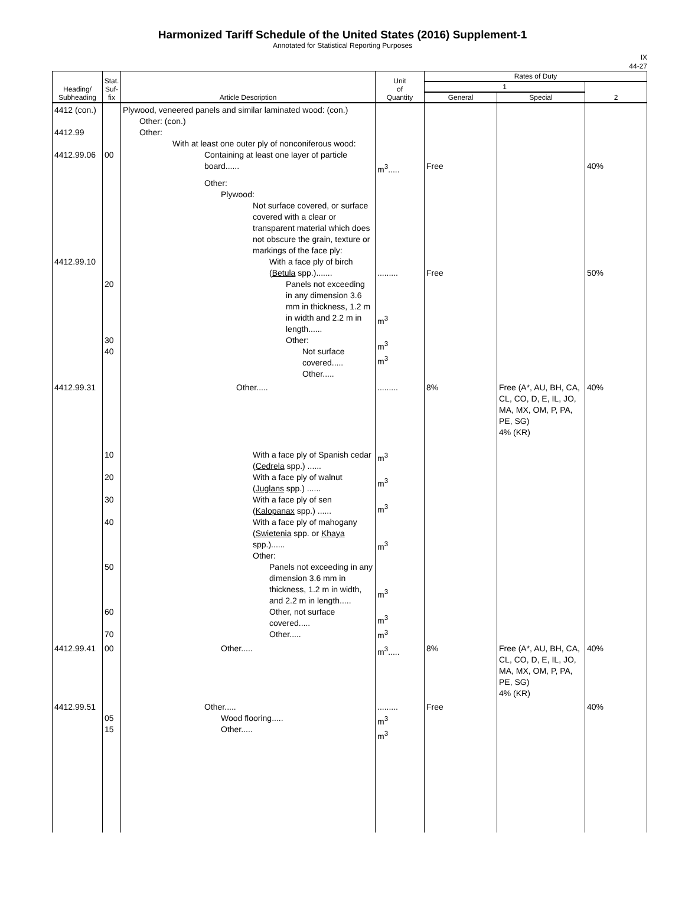Harmonized Tariff Schedule of the United States (2016) Supplement-1
Annotated for Statistical Reporting Purposes
IX
44-27
| Heading/ Subheading | Stat. Suf- fix | Article Description | Unit of Quantity | Rates of Duty | | |
| --- | --- | --- | --- | --- | --- | --- |
| | | | | 1 | | 2 |
| | | | | General | Special | |
| 4412 (con.) 4412.99 4412.99.06 | 00 | Plywood, veneered panels and similar laminated wood: (con.) Other: (con.) Other: With at least one outer ply of nonconiferous wood: Containing at least one layer of particle board...... | m<sup>3</sup>..... | Free | | 40% |
| 4412.99.10 | 20 30 40 | Other: Plywood: Not surface covered, or surface covered with a clear or transparent material which does not obscure the grain, texture or markings of the face ply: With a face ply of birch ( Betula spp.)....... Panels not exceeding in any dimension 3.6 mm in thickness, 1.2 m in width and 2.2 m in length...... Other: Not surface covered..... Other..... | ......... m<sup>3</sup> m<sup>3</sup> m<sup>3</sup> | Free | | 50% |
| 4412.99.31 | 10 20 30 40 50 60 70 | Other..... With a face ply of Spanish cedar ( Cedrela spp.) ...... With a face ply of walnut ( Juglans spp.) ...... With a face ply of sen ( Kalopanax spp.) ...... With a face ply of mahogany ( Swietenia spp. or Khaya spp.)...... Other: Panels not exceeding in any dimension 3.6 mm in thickness, 1.2 m in width, and 2.2 m in length..... Other, not surface covered..... Other..... | ......... m<sup>3</sup> m<sup>3</sup> m<sup>3</sup> m<sup>3</sup> m<sup>3</sup> m<sup>3</sup> m<sup>3</sup> | 8% | Free (A*, AU, BH, CA, CL, CO, D, E, IL, JO, MA, MX, OM, P, PA, PE, SG) 4% (KR) | 40% |
| 4412.99.41 | 00 | Other..... | m<sup>3</sup>..... | 8% | Free (A*, AU, BH, CA, CL, CO, D, E, IL, JO, MA, MX, OM, P, PA, PE, SG) 4% (KR) | 40% |
| 4412.99.51 | 05 15 | Other..... Wood flooring..... Other..... | ......... m<sup>3</sup> m<sup>3</sup> | Free | | 40% |